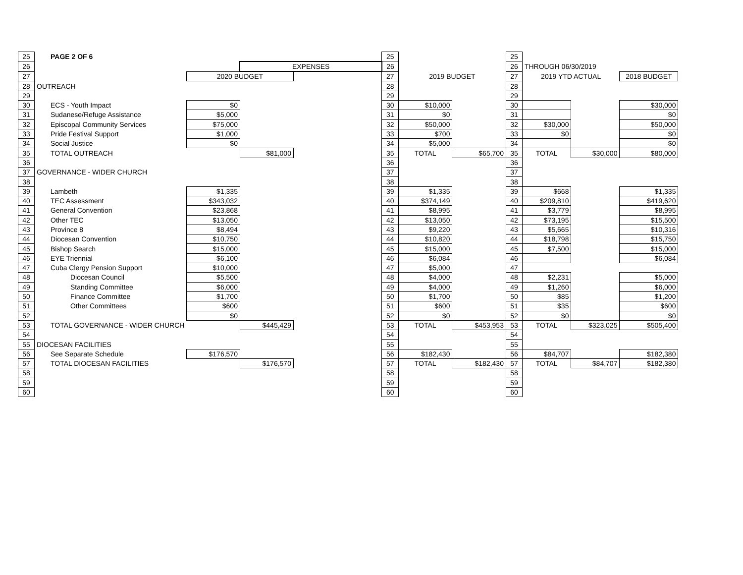| 25 | PAGE 2 OF 6 | | | | 25 | | | 25 | | | |
| 26 | | | EXPENSES | | 26 | | | 26 | THROUGH 06/30/2019 | | |
| 27 | | 2020 BUDGET | | | 27 | 2019 BUDGET | | 27 | 2019 YTD ACTUAL | | 2018 BUDGET |
| 28 | OUTREACH | | | | 28 | | | 28 | | | |
| 29 | | | | | 29 | | | 29 | | | |
| 30 | ECS - Youth Impact | $0 | | | 30 | $10,000 | | 30 | | | $30,000 |
| 31 | Sudanese/Refuge Assistance | $5,000 | | | 31 | $0 | | 31 | | | $0 |
| 32 | Episcopal Community Services | $75,000 | | | 32 | $50,000 | | 32 | $30,000 | | $50,000 |
| 33 | Pride Festival Support | $1,000 | | | 33 | $700 | | 33 | $0 | | $0 |
| 34 | Social Justice | $0 | | | 34 | $5,000 | | 34 | | | $0 |
| 35 | TOTAL OUTREACH | | $81,000 | | 35 | TOTAL | $65,700 | 35 | TOTAL | $30,000 | $80,000 |
| 36 | | | | | 36 | | | 36 | | | |
| 37 | GOVERNANCE - WIDER CHURCH | | | | 37 | | | 37 | | | |
| 38 | | | | | 38 | | | 38 | | | |
| 39 | Lambeth | $1,335 | | | 39 | $1,335 | | 39 | $668 | | $1,335 |
| 40 | TEC Assessment | $343,032 | | | 40 | $374,149 | | 40 | $209,810 | | $419,620 |
| 41 | General Convention | $23,868 | | | 41 | $8,995 | | 41 | $3,779 | | $8,995 |
| 42 | Other TEC | $13,050 | | | 42 | $13,050 | | 42 | $73,195 | | $15,500 |
| 43 | Province 8 | $8,494 | | | 43 | $9,220 | | 43 | $5,665 | | $10,316 |
| 44 | Diocesan Convention | $10,750 | | | 44 | $10,820 | | 44 | $18,798 | | $15,750 |
| 45 | Bishop Search | $15,000 | | | 45 | $15,000 | | 45 | $7,500 | | $15,000 |
| 46 | EYE Triennial | $6,100 | | | 46 | $6,084 | | 46 | | | $6,084 |
| 47 | Cuba Clergy Pension Support | $10,000 | | | 47 | $5,000 | | 47 | | | |
| 48 | Diocesan Council | $5,500 | | | 48 | $4,000 | | 48 | $2,231 | | $5,000 |
| 49 | Standing Committee | $6,000 | | | 49 | $4,000 | | 49 | $1,260 | | $6,000 |
| 50 | Finance Committee | $1,700 | | | 50 | $1,700 | | 50 | $85 | | $1,200 |
| 51 | Other Committees | $600 | | | 51 | $600 | | 51 | $35 | | $600 |
| 52 | | $0 | | | 52 | $0 | | 52 | $0 | | $0 |
| 53 | TOTAL GOVERNANCE - WIDER CHURCH | | $445,429 | | 53 | TOTAL | $453,953 | 53 | TOTAL | $323,025 | $505,400 |
| 54 | | | | | 54 | | | 54 | | | |
| 55 | DIOCESAN FACILITIES | | | | 55 | | | 55 | | | |
| 56 | See Separate Schedule | $176,570 | | | 56 | $182,430 | | 56 | $84,707 | | $182,380 |
| 57 | TOTAL DIOCESAN FACILITIES | | $176,570 | | 57 | TOTAL | $182,430 | 57 | TOTAL | $84,707 | $182,380 |
| 58 | | | | | 58 | | | 58 | | | |
| 59 | | | | | 59 | | | 59 | | | |
| 60 | | | | | 60 | | | 60 | | | |